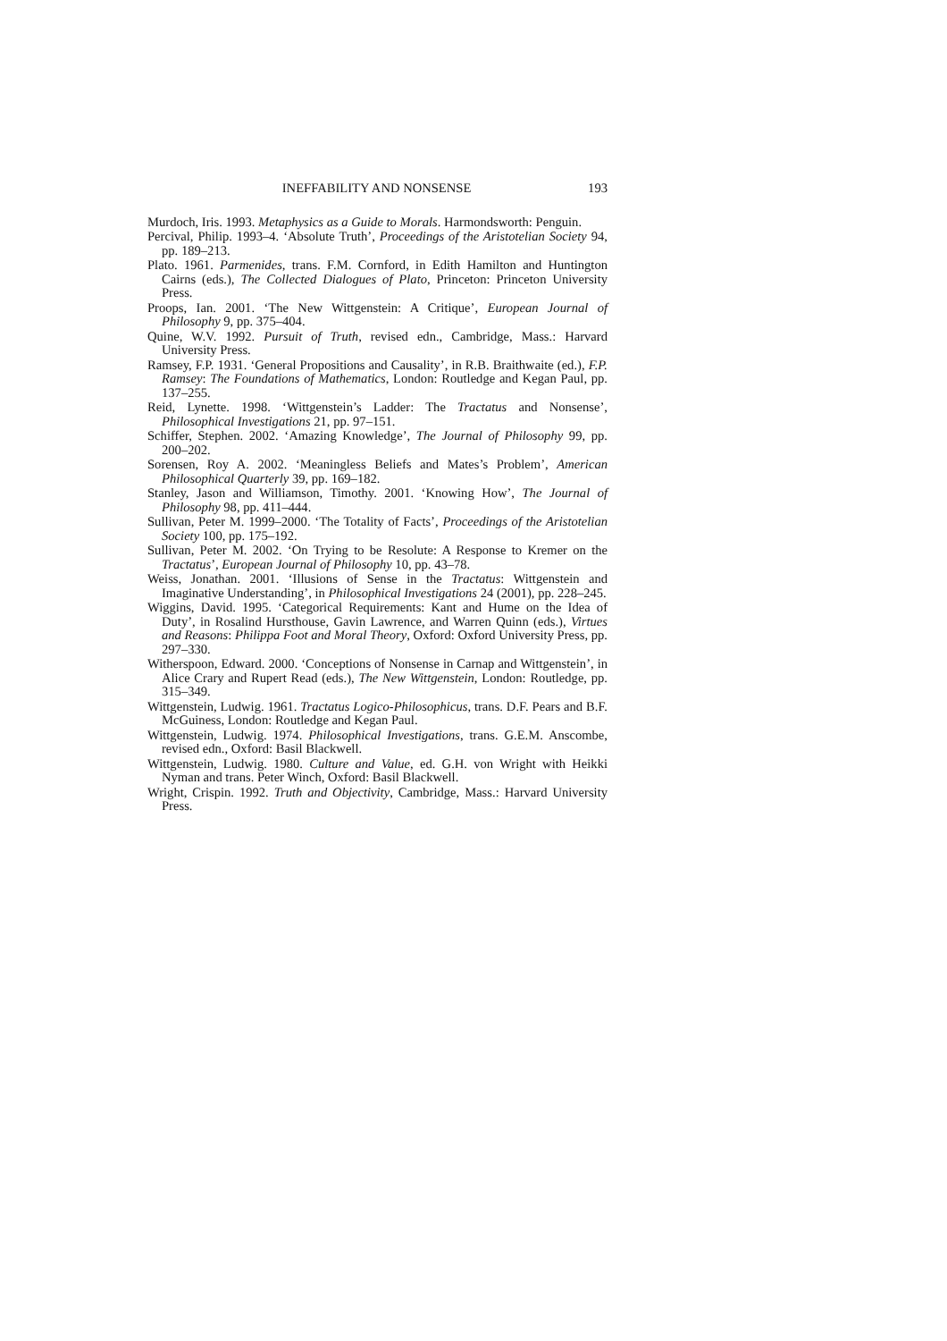INEFFABILITY AND NONSENSE 193
Murdoch, Iris. 1993. Metaphysics as a Guide to Morals. Harmondsworth: Penguin.
Percival, Philip. 1993–4. ‘Absolute Truth’, Proceedings of the Aristotelian Society 94, pp. 189–213.
Plato. 1961. Parmenides, trans. F.M. Cornford, in Edith Hamilton and Huntington Cairns (eds.), The Collected Dialogues of Plato, Princeton: Princeton University Press.
Proops, Ian. 2001. ‘The New Wittgenstein: A Critique’, European Journal of Philosophy 9, pp. 375–404.
Quine, W.V. 1992. Pursuit of Truth, revised edn., Cambridge, Mass.: Harvard University Press.
Ramsey, F.P. 1931. ‘General Propositions and Causality’, in R.B. Braithwaite (ed.), F.P. Ramsey: The Foundations of Mathematics, London: Routledge and Kegan Paul, pp. 137–255.
Reid, Lynette. 1998. ‘Wittgenstein’s Ladder: The Tractatus and Nonsense’, Philosophical Investigations 21, pp. 97–151.
Schiffer, Stephen. 2002. ‘Amazing Knowledge’, The Journal of Philosophy 99, pp. 200–202.
Sorensen, Roy A. 2002. ‘Meaningless Beliefs and Mates’s Problem’, American Philosophical Quarterly 39, pp. 169–182.
Stanley, Jason and Williamson, Timothy. 2001. ‘Knowing How’, The Journal of Philosophy 98, pp. 411–444.
Sullivan, Peter M. 1999–2000. ‘The Totality of Facts’, Proceedings of the Aristotelian Society 100, pp. 175–192.
Sullivan, Peter M. 2002. ‘On Trying to be Resolute: A Response to Kremer on the Tractatus’, European Journal of Philosophy 10, pp. 43–78.
Weiss, Jonathan. 2001. ‘Illusions of Sense in the Tractatus: Wittgenstein and Imaginative Understanding’, in Philosophical Investigations 24 (2001), pp. 228–245.
Wiggins, David. 1995. ‘Categorical Requirements: Kant and Hume on the Idea of Duty’, in Rosalind Hursthouse, Gavin Lawrence, and Warren Quinn (eds.), Virtues and Reasons: Philippa Foot and Moral Theory, Oxford: Oxford University Press, pp. 297–330.
Witherspoon, Edward. 2000. ‘Conceptions of Nonsense in Carnap and Wittgenstein’, in Alice Crary and Rupert Read (eds.), The New Wittgenstein, London: Routledge, pp. 315–349.
Wittgenstein, Ludwig. 1961. Tractatus Logico-Philosophicus, trans. D.F. Pears and B.F. McGuiness, London: Routledge and Kegan Paul.
Wittgenstein, Ludwig. 1974. Philosophical Investigations, trans. G.E.M. Anscombe, revised edn., Oxford: Basil Blackwell.
Wittgenstein, Ludwig. 1980. Culture and Value, ed. G.H. von Wright with Heikki Nyman and trans. Peter Winch, Oxford: Basil Blackwell.
Wright, Crispin. 1992. Truth and Objectivity, Cambridge, Mass.: Harvard University Press.